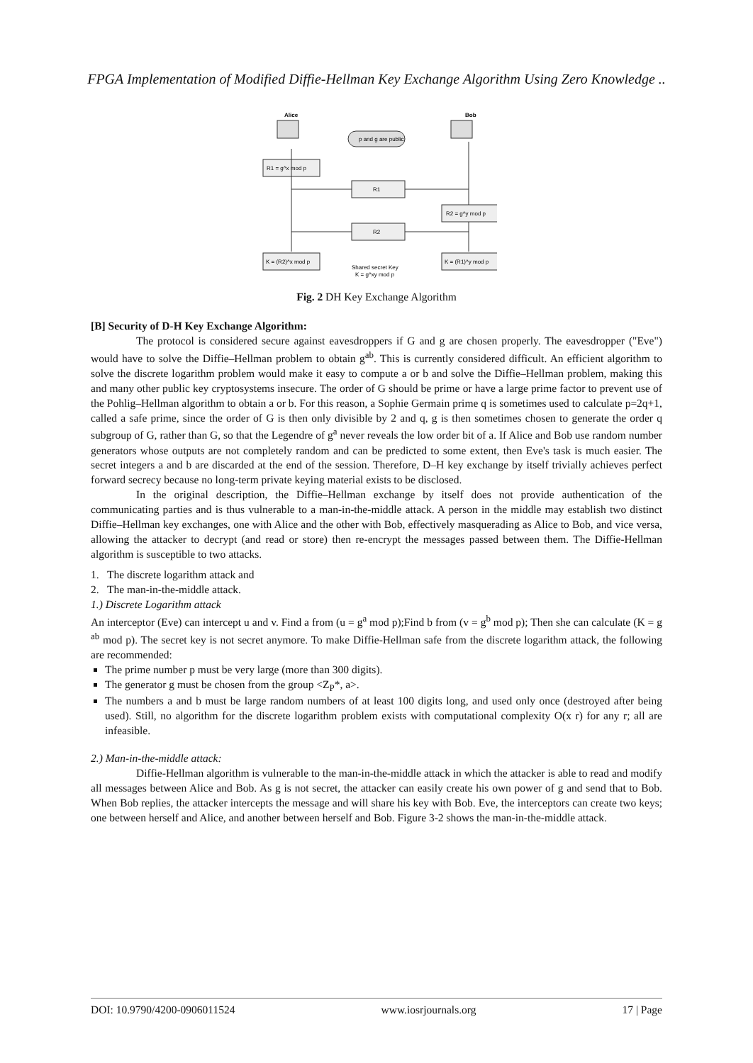FPGA Implementation of Modified Diffie-Hellman Key Exchange Algorithm Using Zero Knowledge ..
Alice
Bob
p and g are public
R1 = g^x mod p
R1
R2 = g^y mod p
R2
K = (R2)^x mod p
K = (R1)^y mod p
Shared secret Key
K = g^xy mod p
Fig. 2 DH Key Exchange Algorithm
[B] Security of D-H Key Exchange Algorithm:
The protocol is considered secure against eavesdroppers if G and g are chosen properly. The eavesdropper ("Eve") would have to solve the Diffie–Hellman problem to obtain g<sup>ab</sup>. This is currently considered difficult. An efficient algorithm to solve the discrete logarithm problem would make it easy to compute a or b and solve the Diffie–Hellman problem, making this and many other public key cryptosystems insecure. The order of G should be prime or have a large prime factor to prevent use of the Pohlig–Hellman algorithm to obtain a or b. For this reason, a Sophie Germain prime q is sometimes used to calculate p=2q+1, called a safe prime, since the order of G is then only divisible by 2 and q, g is then sometimes chosen to generate the order q subgroup of G, rather than G, so that the Legendre of g<sup>a</sup> never reveals the low order bit of a. If Alice and Bob use random number generators whose outputs are not completely random and can be predicted to some extent, then Eve's task is much easier. The secret integers a and b are discarded at the end of the session. Therefore, D–H key exchange by itself trivially achieves perfect forward secrecy because no long-term private keying material exists to be disclosed.
In the original description, the Diffie–Hellman exchange by itself does not provide authentication of the communicating parties and is thus vulnerable to a man-in-the-middle attack. A person in the middle may establish two distinct Diffie–Hellman key exchanges, one with Alice and the other with Bob, effectively masquerading as Alice to Bob, and vice versa, allowing the attacker to decrypt (and read or store) then re-encrypt the messages passed between them. The Diffie-Hellman algorithm is susceptible to two attacks.
1. The discrete logarithm attack and
2. The man-in-the-middle attack.
1.) Discrete Logarithm attack
An interceptor (Eve) can intercept u and v. Find a from (u = g<sup>a</sup> mod p);Find b from (v = g<sup>b</sup> mod p); Then she can calculate (K = g <sup>ab</sup> mod p). The secret key is not secret anymore. To make Diffie-Hellman safe from the discrete logarithm attack, the following are recommended:
The prime number p must be very large (more than 300 digits).
The generator g must be chosen from the group <Z<sub>P</sub>*, a>.
The numbers a and b must be large random numbers of at least 100 digits long, and used only once (destroyed after being used). Still, no algorithm for the discrete logarithm problem exists with computational complexity O(x r) for any r; all are infeasible.
2.) Man-in-the-middle attack:
Diffie-Hellman algorithm is vulnerable to the man-in-the-middle attack in which the attacker is able to read and modify all messages between Alice and Bob. As g is not secret, the attacker can easily create his own power of g and send that to Bob. When Bob replies, the attacker intercepts the message and will share his key with Bob. Eve, the interceptors can create two keys; one between herself and Alice, and another between herself and Bob. Figure 3-2 shows the man-in-the-middle attack.
DOI: 10.9790/4200-0906011524 www.iosrjournals.org 17 | Page